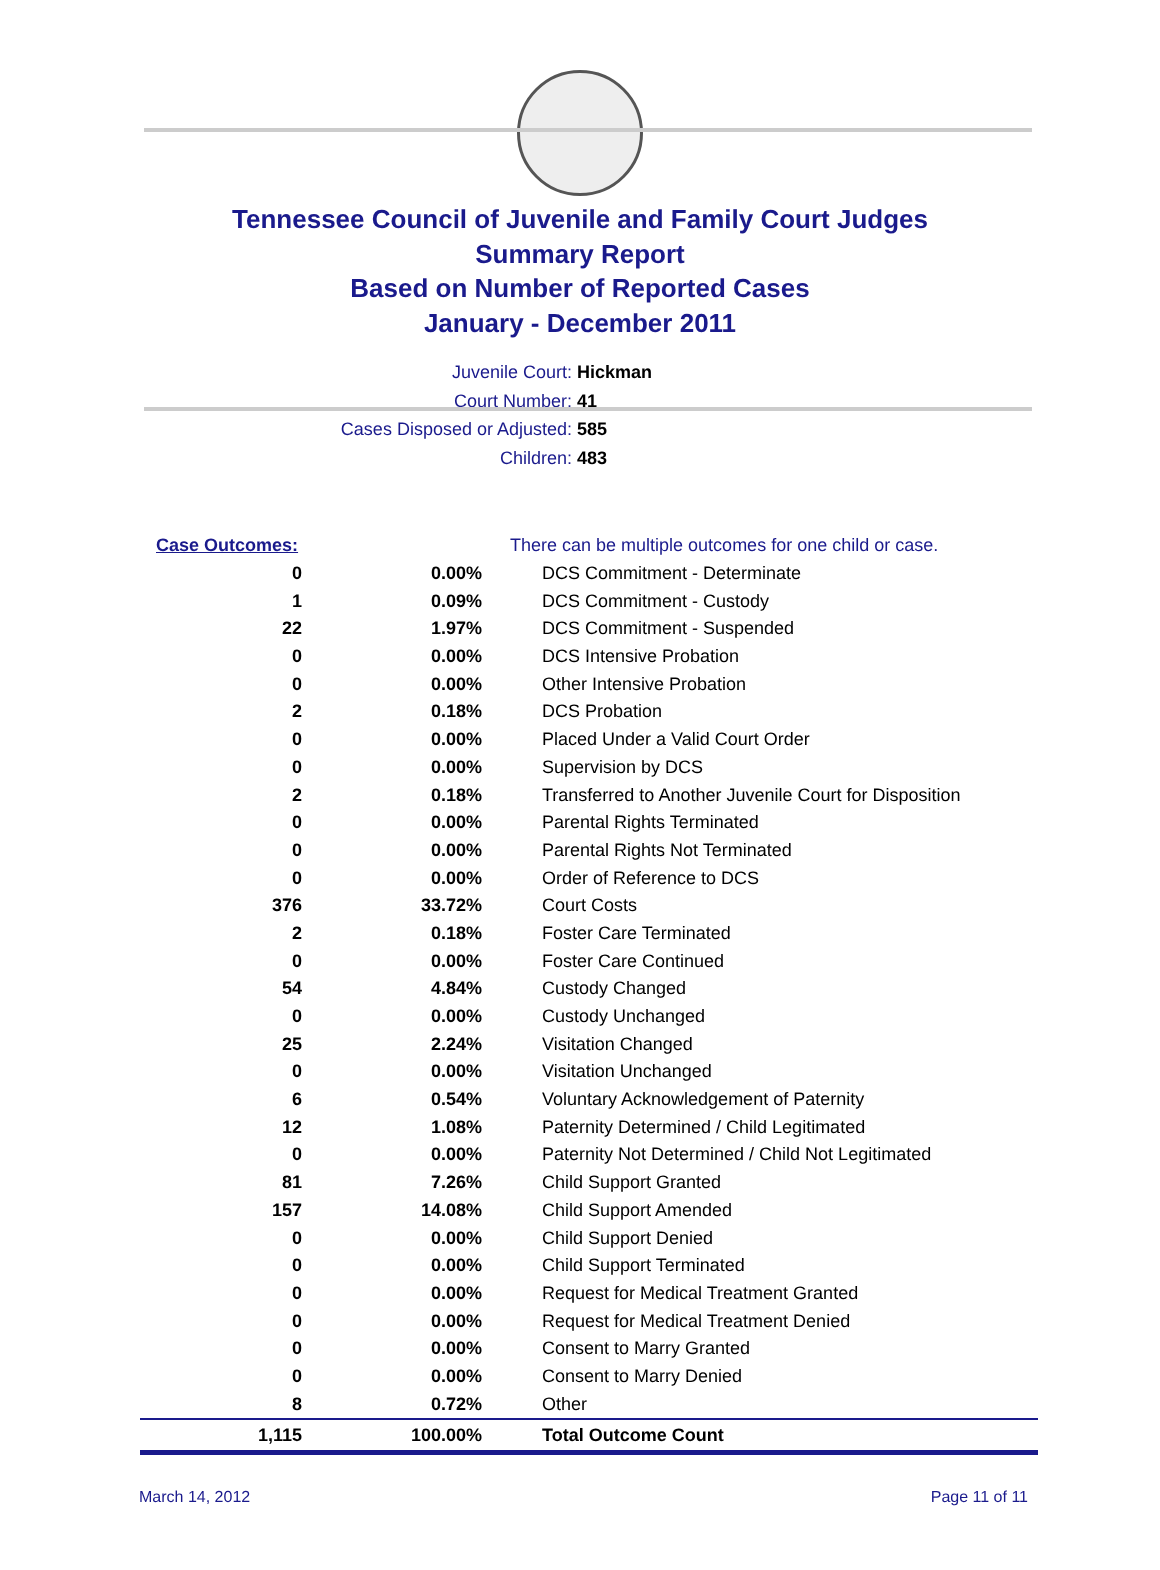Tennessee Council of Juvenile and Family Court Judges
Summary Report
Based on Number of Reported Cases
January - December 2011
Juvenile Court: Hickman
Court Number: 41
Cases Disposed or Adjusted: 585
Children: 483
| Case Outcomes: | | There can be multiple outcomes for one child or case. |
| 0 | 0.00% | DCS Commitment - Determinate |
| 1 | 0.09% | DCS Commitment - Custody |
| 22 | 1.97% | DCS Commitment - Suspended |
| 0 | 0.00% | DCS Intensive Probation |
| 0 | 0.00% | Other Intensive Probation |
| 2 | 0.18% | DCS Probation |
| 0 | 0.00% | Placed Under a Valid Court Order |
| 0 | 0.00% | Supervision by DCS |
| 2 | 0.18% | Transferred to Another Juvenile Court for Disposition |
| 0 | 0.00% | Parental Rights Terminated |
| 0 | 0.00% | Parental Rights Not Terminated |
| 0 | 0.00% | Order of Reference to DCS |
| 376 | 33.72% | Court Costs |
| 2 | 0.18% | Foster Care Terminated |
| 0 | 0.00% | Foster Care Continued |
| 54 | 4.84% | Custody Changed |
| 0 | 0.00% | Custody Unchanged |
| 25 | 2.24% | Visitation Changed |
| 0 | 0.00% | Visitation Unchanged |
| 6 | 0.54% | Voluntary Acknowledgement of Paternity |
| 12 | 1.08% | Paternity Determined / Child Legitimated |
| 0 | 0.00% | Paternity Not Determined / Child Not Legitimated |
| 81 | 7.26% | Child Support Granted |
| 157 | 14.08% | Child Support Amended |
| 0 | 0.00% | Child Support Denied |
| 0 | 0.00% | Child Support Terminated |
| 0 | 0.00% | Request for Medical Treatment Granted |
| 0 | 0.00% | Request for Medical Treatment Denied |
| 0 | 0.00% | Consent to Marry Granted |
| 0 | 0.00% | Consent to Marry Denied |
| 8 | 0.72% | Other |
| 1,115 | 100.00% | Total Outcome Count |
March 14, 2012 Page 11 of 11